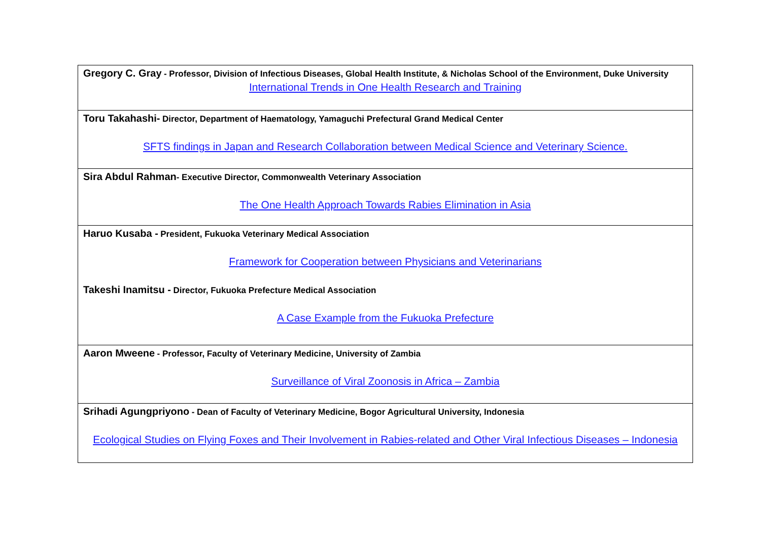| Gregory C. Gray - Professor, Division of Infectious Diseases, Global Health Institute, & Nicholas School of the Environment, Duke University International Trends in One Health Research and Training |
| Toru Takahashi- Director, Department of Haematology, Yamaguchi Prefectural Grand Medical Center SFTS findings in Japan and Research Collaboration between Medical Science and Veterinary Science. |
| Sira Abdul Rahman - Executive Director, Commonwealth Veterinary Association The One Health Approach Towards Rabies Elimination in Asia |
| Haruo Kusaba - President, Fukuoka Veterinary Medical Association Framework for Cooperation between Physicians and Veterinarians Takeshi Inamitsu - Director, Fukuoka Prefecture Medical Association A Case Example from the Fukuoka Prefecture |
| Aaron Mweene - Professor, Faculty of Veterinary Medicine, University of Zambia Surveillance of Viral Zoonosis in Africa – Zambia |
| Srihadi Agungpriyono - Dean of Faculty of Veterinary Medicine, Bogor Agricultural University, Indonesia Ecological Studies on Flying Foxes and Their Involvement in Rabies-related and Other Viral Infectious Diseases – Indonesia |